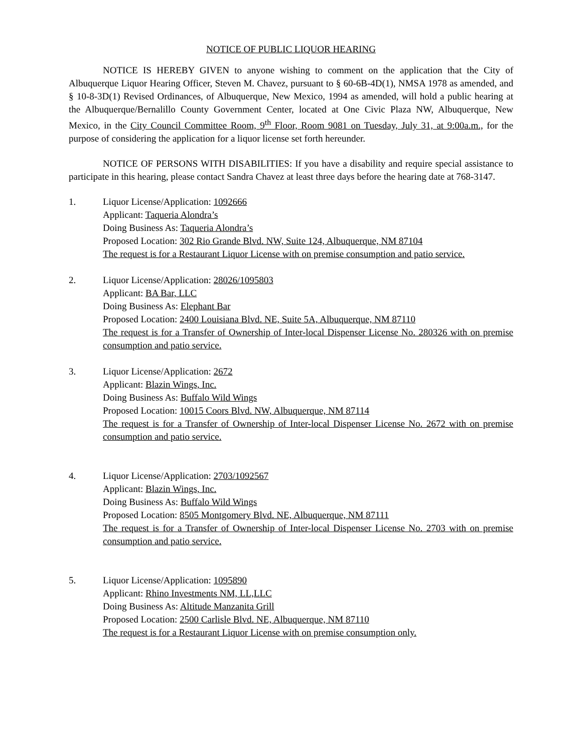NOTICE OF PUBLIC LIQUOR HEARING
NOTICE IS HEREBY GIVEN to anyone wishing to comment on the application that the City of Albuquerque Liquor Hearing Officer, Steven M. Chavez, pursuant to § 60-6B-4D(1), NMSA 1978 as amended, and § 10-8-3D(1) Revised Ordinances, of Albuquerque, New Mexico, 1994 as amended, will hold a public hearing at the Albuquerque/Bernalillo County Government Center, located at One Civic Plaza NW, Albuquerque, New Mexico, in the City Council Committee Room, 9<sup>th</sup> Floor, Room 9081 on Tuesday, July 31, at 9:00a.m., for the purpose of considering the application for a liquor license set forth hereunder.
NOTICE OF PERSONS WITH DISABILITIES: If you have a disability and require special assistance to participate in this hearing, please contact Sandra Chavez at least three days before the hearing date at 768-3147.
1. Liquor License/Application: 1092666
Applicant: Taqueria Alondra’s
Doing Business As: Taqueria Alondra’s
Proposed Location: 302 Rio Grande Blvd. NW, Suite 124, Albuquerque, NM 87104
The request is for a Restaurant Liquor License with on premise consumption and patio service.
2. Liquor License/Application: 28026/1095803
Applicant: BA Bar, LLC
Doing Business As: Elephant Bar
Proposed Location: 2400 Louisiana Blvd. NE, Suite 5A, Albuquerque, NM 87110
The request is for a Transfer of Ownership of Inter-local Dispenser License No. 280326 with on premise consumption and patio service.
3. Liquor License/Application: 2672
Applicant: Blazin Wings, Inc.
Doing Business As: Buffalo Wild Wings
Proposed Location: 10015 Coors Blvd. NW, Albuquerque, NM 87114
The request is for a Transfer of Ownership of Inter-local Dispenser License No. 2672 with on premise consumption and patio service.
4. Liquor License/Application: 2703/1092567
Applicant: Blazin Wings, Inc.
Doing Business As: Buffalo Wild Wings
Proposed Location: 8505 Montgomery Blvd. NE, Albuquerque, NM 87111
The request is for a Transfer of Ownership of Inter-local Dispenser License No. 2703 with on premise consumption and patio service.
5. Liquor License/Application: 1095890
Applicant: Rhino Investments NM, LL,LLC
Doing Business As: Altitude Manzanita Grill
Proposed Location: 2500 Carlisle Blvd. NE, Albuquerque, NM 87110
The request is for a Restaurant Liquor License with on premise consumption only.